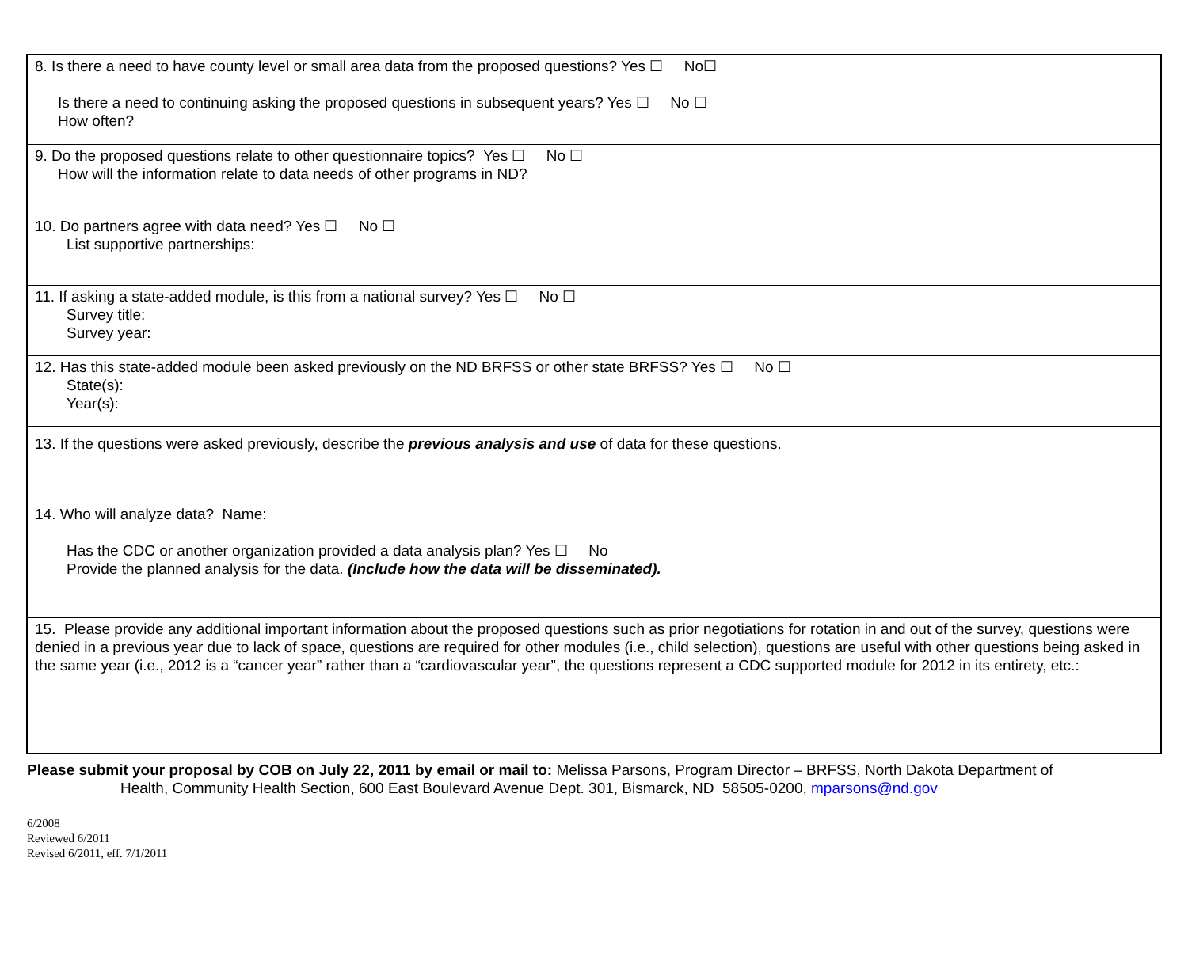| 8. Is there a need to have county level or small area data from the proposed questions? Yes ☐ No☐ Is there a need to continuing asking the proposed questions in subsequent years? Yes ☐ No ☐ How often? |
| 9. Do the proposed questions relate to other questionnaire topics? Yes ☐ No ☐ How will the information relate to data needs of other programs in ND? |
| 10. Do partners agree with data need? Yes ☐ No ☐ List supportive partnerships: |
| 11. If asking a state-added module, is this from a national survey? Yes ☐ No ☐ Survey title: Survey year: |
| 12. Has this state-added module been asked previously on the ND BRFSS or other state BRFSS? Yes ☐ No ☐ State(s): Year(s): |
| 13. If the questions were asked previously, describe the previous analysis and use of data for these questions. |
| 14. Who will analyze data? Name: Has the CDC or another organization provided a data analysis plan? Yes ☐ No Provide the planned analysis for the data. (Include how the data will be disseminated) . |
| 15. Please provide any additional important information about the proposed questions such as prior negotiations for rotation in and out of the survey, questions were denied in a previous year due to lack of space, questions are required for other modules (i.e., child selection), questions are useful with other questions being asked in the same year (i.e., 2012 is a “cancer year” rather than a “cardiovascular year”, the questions represent a CDC supported module for 2012 in its entirety, etc.: |
Please submit your proposal by COB on July 22, 2011 by email or mail to: Melissa Parsons, Program Director – BRFSS, North Dakota Department of
Health, Community Health Section, 600 East Boulevard Avenue Dept. 301, Bismarck, ND 58505-0200, mparsons@nd.gov
6/2008
Reviewed 6/2011
Revised 6/2011, eff. 7/1/2011